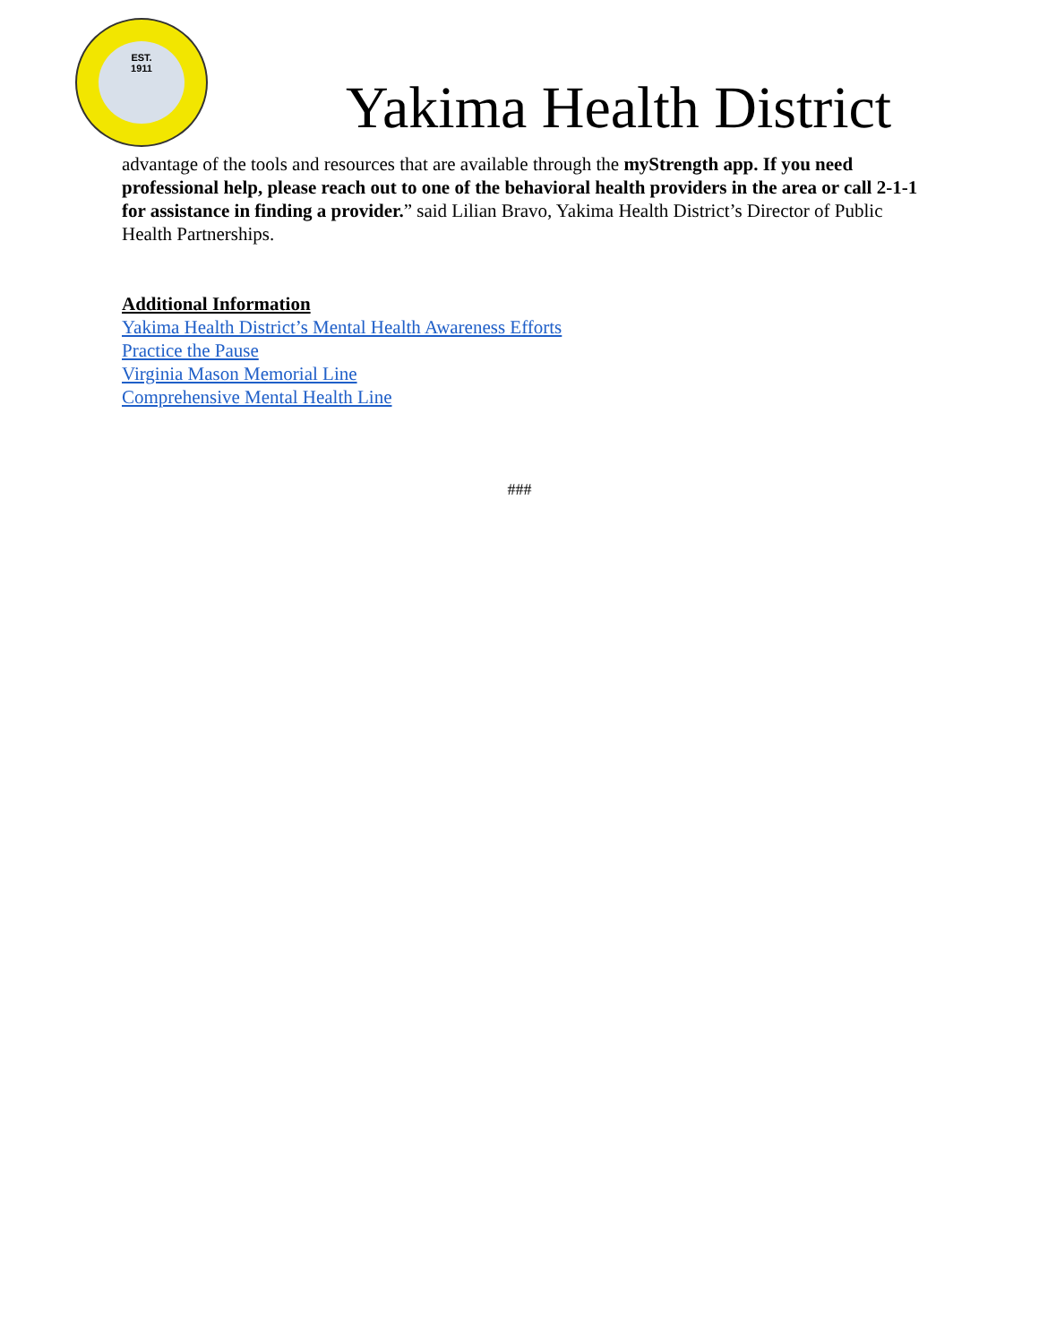EST.
1911
Yakima Health District
advantage of the tools and resources that are available through the myStrength app. If you need professional help, please reach out to one of the behavioral health providers in the area or call 2-1-1 for assistance in finding a provider.” said Lilian Bravo, Yakima Health District’s Director of Public Health Partnerships.
Additional Information
Yakima Health District’s Mental Health Awareness Efforts
Practice the Pause
Virginia Mason Memorial Line
Comprehensive Mental Health Line
###